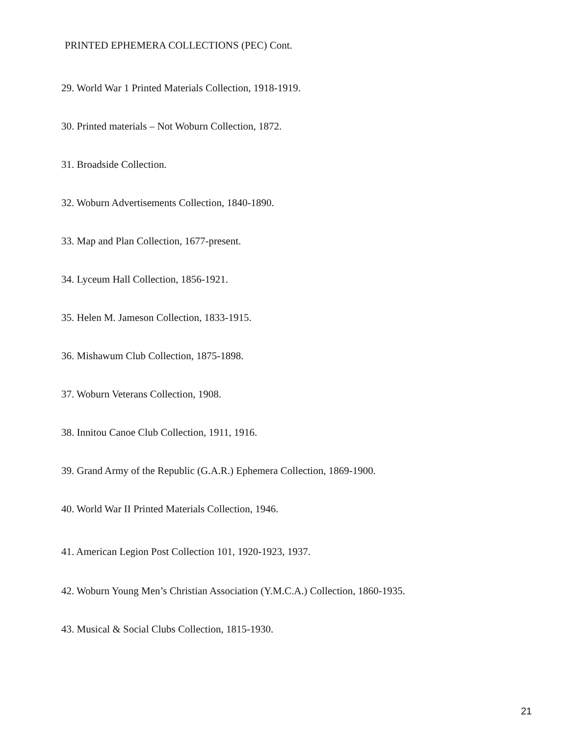PRINTED EPHEMERA COLLECTIONS (PEC) Cont.
29. World War 1 Printed Materials Collection, 1918-1919.
30. Printed materials – Not Woburn Collection, 1872.
31. Broadside Collection.
32. Woburn Advertisements Collection, 1840-1890.
33. Map and Plan Collection, 1677-present.
34. Lyceum Hall Collection, 1856-1921.
35. Helen M. Jameson Collection, 1833-1915.
36. Mishawum Club Collection, 1875-1898.
37. Woburn Veterans Collection, 1908.
38. Innitou Canoe Club Collection, 1911, 1916.
39. Grand Army of the Republic (G.A.R.) Ephemera Collection, 1869-1900.
40. World War II Printed Materials Collection, 1946.
41. American Legion Post Collection 101, 1920-1923, 1937.
42. Woburn Young Men’s Christian Association (Y.M.C.A.) Collection, 1860-1935.
43. Musical & Social Clubs Collection, 1815-1930.
21